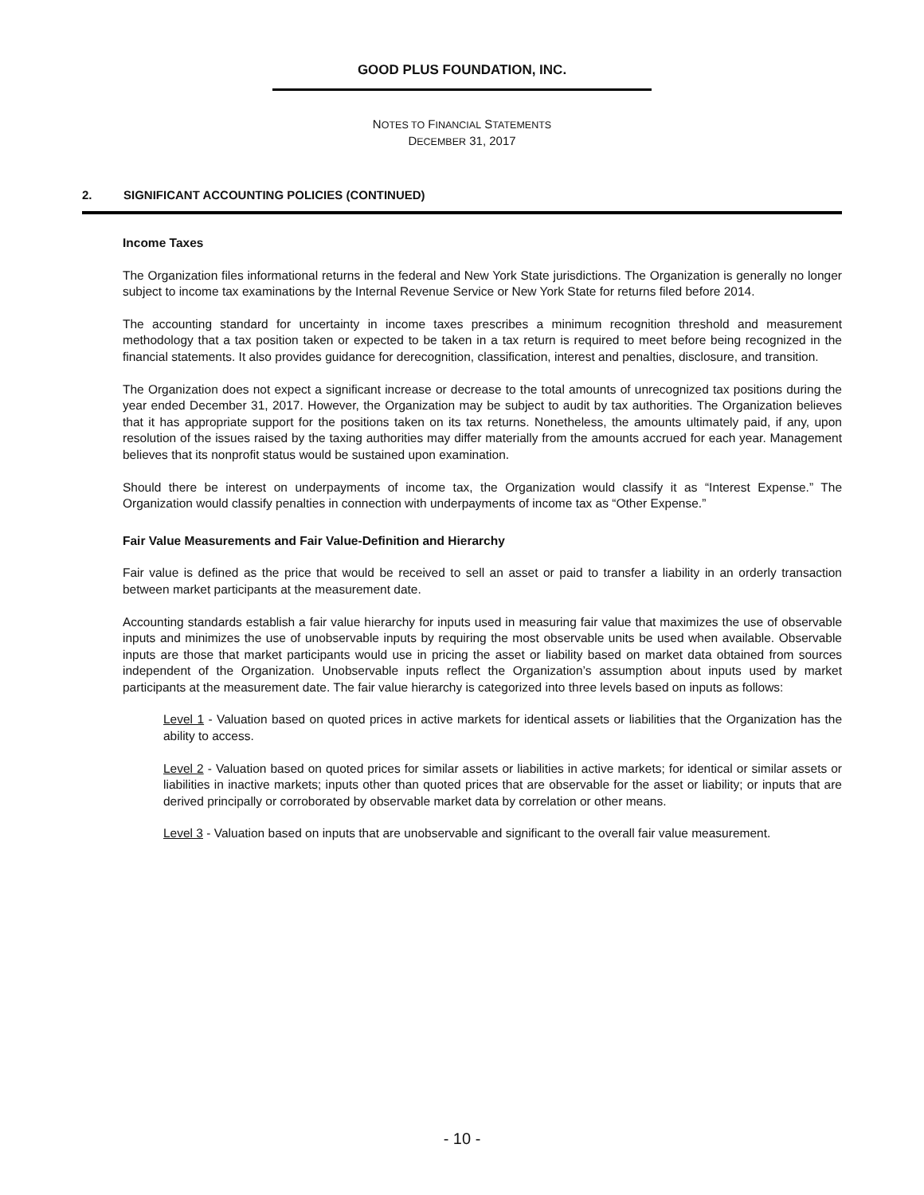GOOD PLUS FOUNDATION, INC.
NOTES TO FINANCIAL STATEMENTS
DECEMBER 31, 2017
2. SIGNIFICANT ACCOUNTING POLICIES (CONTINUED)
Income Taxes
The Organization files informational returns in the federal and New York State jurisdictions. The Organization is generally no longer subject to income tax examinations by the Internal Revenue Service or New York State for returns filed before 2014.
The accounting standard for uncertainty in income taxes prescribes a minimum recognition threshold and measurement methodology that a tax position taken or expected to be taken in a tax return is required to meet before being recognized in the financial statements. It also provides guidance for derecognition, classification, interest and penalties, disclosure, and transition.
The Organization does not expect a significant increase or decrease to the total amounts of unrecognized tax positions during the year ended December 31, 2017. However, the Organization may be subject to audit by tax authorities. The Organization believes that it has appropriate support for the positions taken on its tax returns. Nonetheless, the amounts ultimately paid, if any, upon resolution of the issues raised by the taxing authorities may differ materially from the amounts accrued for each year. Management believes that its nonprofit status would be sustained upon examination.
Should there be interest on underpayments of income tax, the Organization would classify it as “Interest Expense.” The Organization would classify penalties in connection with underpayments of income tax as “Other Expense.”
Fair Value Measurements and Fair Value-Definition and Hierarchy
Fair value is defined as the price that would be received to sell an asset or paid to transfer a liability in an orderly transaction between market participants at the measurement date.
Accounting standards establish a fair value hierarchy for inputs used in measuring fair value that maximizes the use of observable inputs and minimizes the use of unobservable inputs by requiring the most observable units be used when available. Observable inputs are those that market participants would use in pricing the asset or liability based on market data obtained from sources independent of the Organization. Unobservable inputs reflect the Organization’s assumption about inputs used by market participants at the measurement date. The fair value hierarchy is categorized into three levels based on inputs as follows:
Level 1 - Valuation based on quoted prices in active markets for identical assets or liabilities that the Organization has the ability to access.
Level 2 - Valuation based on quoted prices for similar assets or liabilities in active markets; for identical or similar assets or liabilities in inactive markets; inputs other than quoted prices that are observable for the asset or liability; or inputs that are derived principally or corroborated by observable market data by correlation or other means.
Level 3 - Valuation based on inputs that are unobservable and significant to the overall fair value measurement.
- 10 -